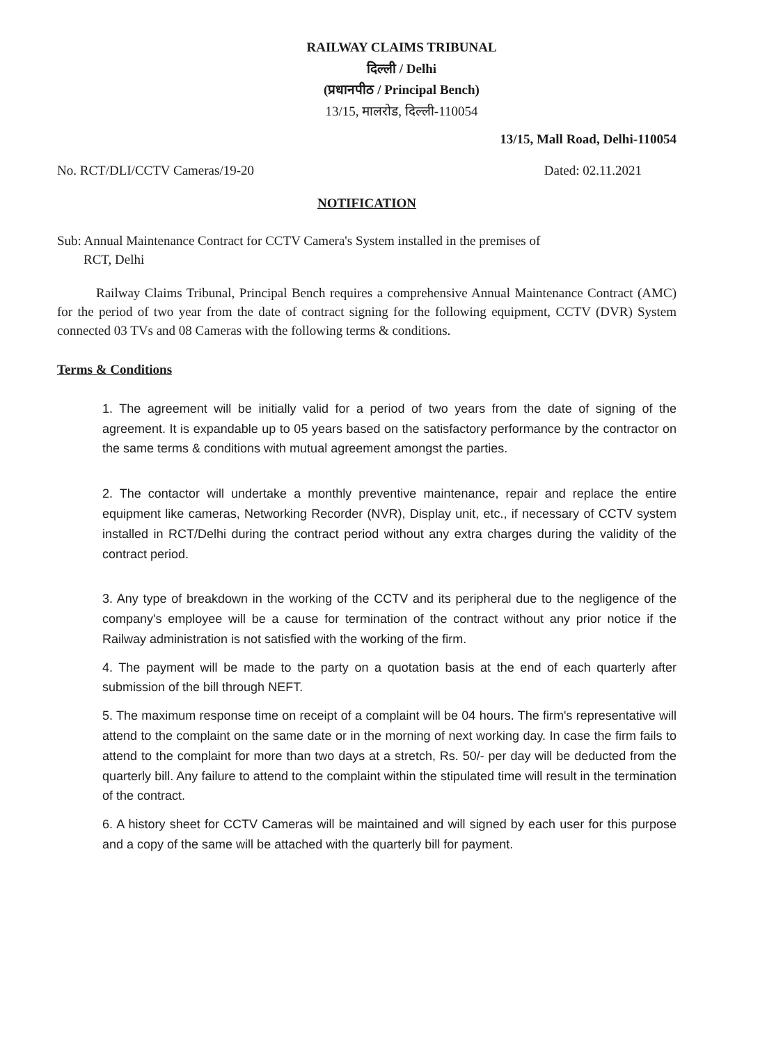RAILWAY CLAIMS TRIBUNAL
दिल्ली / Delhi
(प्रधानपीठ / Principal Bench)
13/15, मालरोड, दिल्ली-110054
13/15, Mall Road, Delhi-110054
No. RCT/DLI/CCTV Cameras/19-20 Dated: 02.11.2021
NOTIFICATION
Sub: Annual Maintenance Contract for CCTV Camera's System installed in the premises of
RCT, Delhi
Railway Claims Tribunal, Principal Bench requires a comprehensive Annual Maintenance Contract (AMC) for the period of two year from the date of contract signing for the following equipment, CCTV (DVR) System connected 03 TVs and 08 Cameras with the following terms & conditions.
Terms & Conditions
1. The agreement will be initially valid for a period of two years from the date of signing of the agreement. It is expandable up to 05 years based on the satisfactory performance by the contractor on the same terms & conditions with mutual agreement amongst the parties.
2. The contactor will undertake a monthly preventive maintenance, repair and replace the entire equipment like cameras, Networking Recorder (NVR), Display unit, etc., if necessary of CCTV system installed in RCT/Delhi during the contract period without any extra charges during the validity of the contract period.
3. Any type of breakdown in the working of the CCTV and its peripheral due to the negligence of the company's employee will be a cause for termination of the contract without any prior notice if the Railway administration is not satisfied with the working of the firm.
4. The payment will be made to the party on a quotation basis at the end of each quarterly after submission of the bill through NEFT.
5. The maximum response time on receipt of a complaint will be 04 hours. The firm's representative will attend to the complaint on the same date or in the morning of next working day. In case the firm fails to attend to the complaint for more than two days at a stretch, Rs. 50/- per day will be deducted from the quarterly bill. Any failure to attend to the complaint within the stipulated time will result in the termination of the contract.
6. A history sheet for CCTV Cameras will be maintained and will signed by each user for this purpose and a copy of the same will be attached with the quarterly bill for payment.